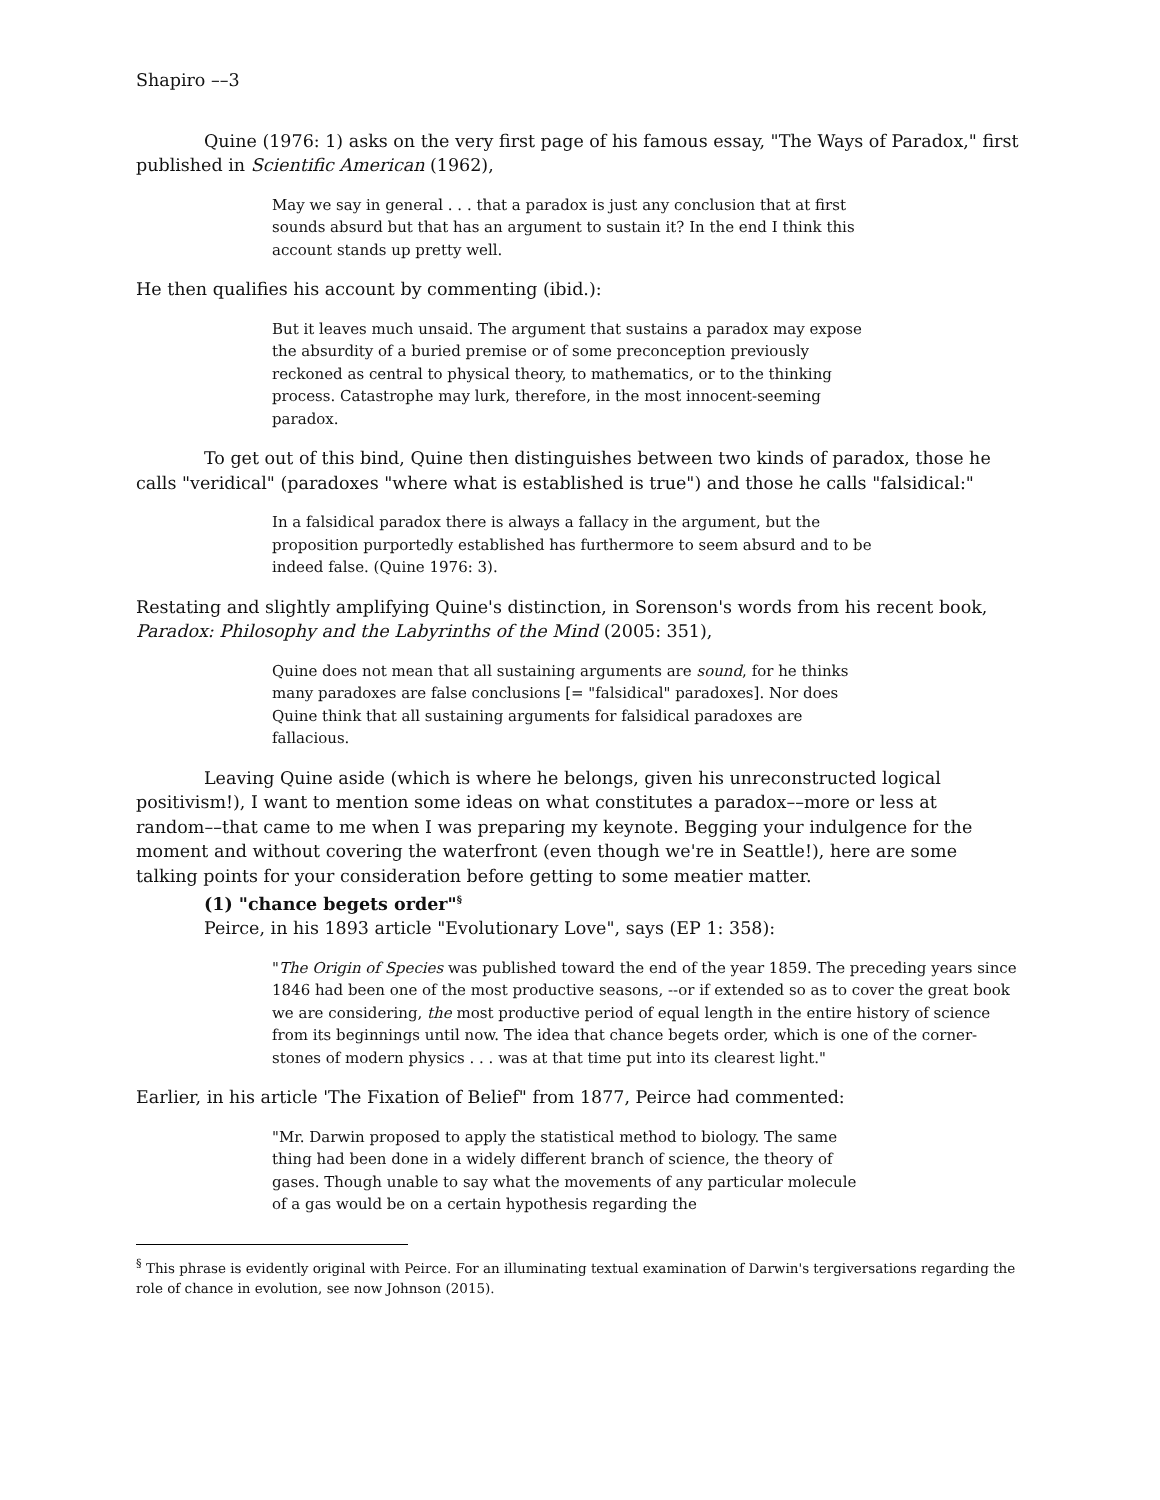Shapiro ––3
Quine (1976: 1) asks on the very first page of his famous essay, "The Ways of Paradox," first published in Scientific American (1962),
May we say in general . . . that a paradox is just any conclusion that at first sounds absurd but that has an argument to sustain it? In the end I think this account stands up pretty well.
He then qualifies his account by commenting (ibid.):
But it leaves much unsaid. The argument that sustains a paradox may expose the absurdity of a buried premise or of some preconception previously reckoned as central to physical theory, to mathematics, or to the thinking process. Catastrophe may lurk, therefore, in the most innocent-seeming paradox.
To get out of this bind, Quine then distinguishes between two kinds of paradox, those he calls "veridical" (paradoxes "where what is established is true") and those he calls "falsidical:"
In a falsidical paradox there is always a fallacy in the argument, but the proposition purportedly established has furthermore to seem absurd and to be indeed false. (Quine 1976: 3).
Restating and slightly amplifying Quine's distinction, in Sorenson's words from his recent book, Paradox: Philosophy and the Labyrinths of the Mind (2005: 351),
Quine does not mean that all sustaining arguments are sound, for he thinks many paradoxes are false conclusions [= "falsidical" paradoxes]. Nor does Quine think that all sustaining arguments for falsidical paradoxes are fallacious.
Leaving Quine aside (which is where he belongs, given his unreconstructed logical positivism!), I want to mention some ideas on what constitutes a paradox––more or less at random––that came to me when I was preparing my keynote. Begging your indulgence for the moment and without covering the waterfront (even though we're in Seattle!), here are some talking points for your consideration before getting to some meatier matter.
(1) "chance begets order"<sup>§</sup>
Peirce, in his 1893 article "Evolutionary Love", says (EP 1: 358):
"The Origin of Species was published toward the end of the year 1859. The preceding years since 1846 had been one of the most productive seasons, --or if extended so as to cover the great book we are considering, the most productive period of equal length in the entire history of science from its beginnings until now. The idea that chance begets order, which is one of the corner-stones of modern physics . . . was at that time put into its clearest light."
Earlier, in his article 'The Fixation of Belief" from 1877, Peirce had commented:
"Mr. Darwin proposed to apply the statistical method to biology. The same thing had been done in a widely different branch of science, the theory of gases. Though unable to say what the movements of any particular molecule of a gas would be on a certain hypothesis regarding the
<sup>§</sup> This phrase is evidently original with Peirce. For an illuminating textual examination of Darwin's tergiversations regarding the role of chance in evolution, see now Johnson (2015).